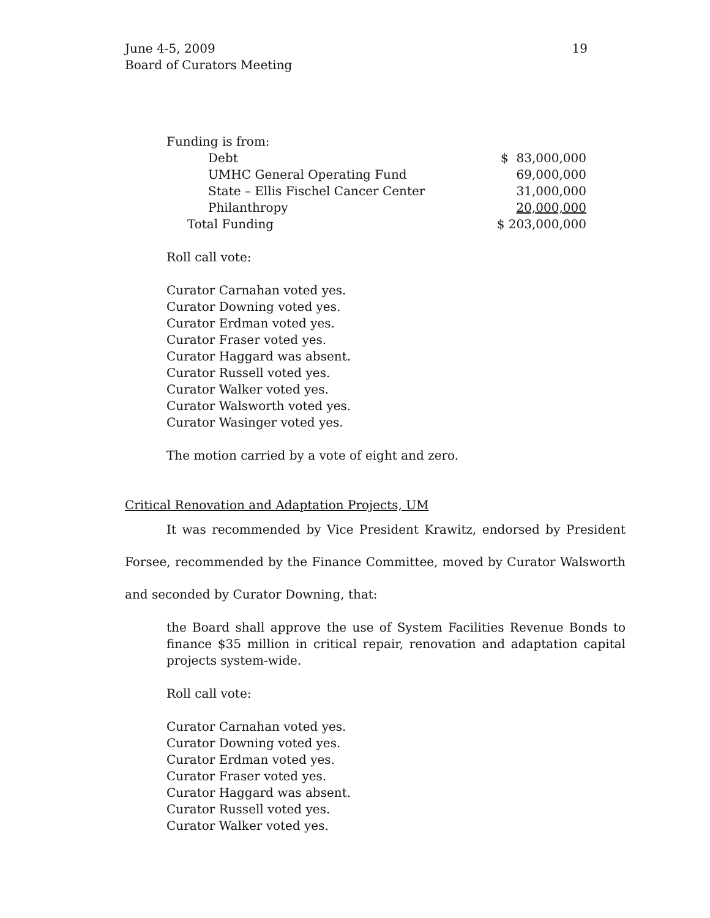June 4-5, 2009
Board of Curators Meeting
19
Funding is from:
| Debt | $ 83,000,000 |
| UMHC General Operating Fund | 69,000,000 |
| State – Ellis Fischel Cancer Center | 31,000,000 |
| Philanthropy | 20,000,000 |
| Total Funding | $ 203,000,000 |
Roll call vote:
Curator Carnahan voted yes.
Curator Downing voted yes.
Curator Erdman voted yes.
Curator Fraser voted yes.
Curator Haggard was absent.
Curator Russell voted yes.
Curator Walker voted yes.
Curator Walsworth voted yes.
Curator Wasinger voted yes.
The motion carried by a vote of eight and zero.
Critical Renovation and Adaptation Projects, UM
It was recommended by Vice President Krawitz, endorsed by President Forsee, recommended by the Finance Committee, moved by Curator Walsworth and seconded by Curator Downing, that:
the Board shall approve the use of System Facilities Revenue Bonds to finance $35 million in critical repair, renovation and adaptation capital projects system-wide.
Roll call vote:
Curator Carnahan voted yes.
Curator Downing voted yes.
Curator Erdman voted yes.
Curator Fraser voted yes.
Curator Haggard was absent.
Curator Russell voted yes.
Curator Walker voted yes.